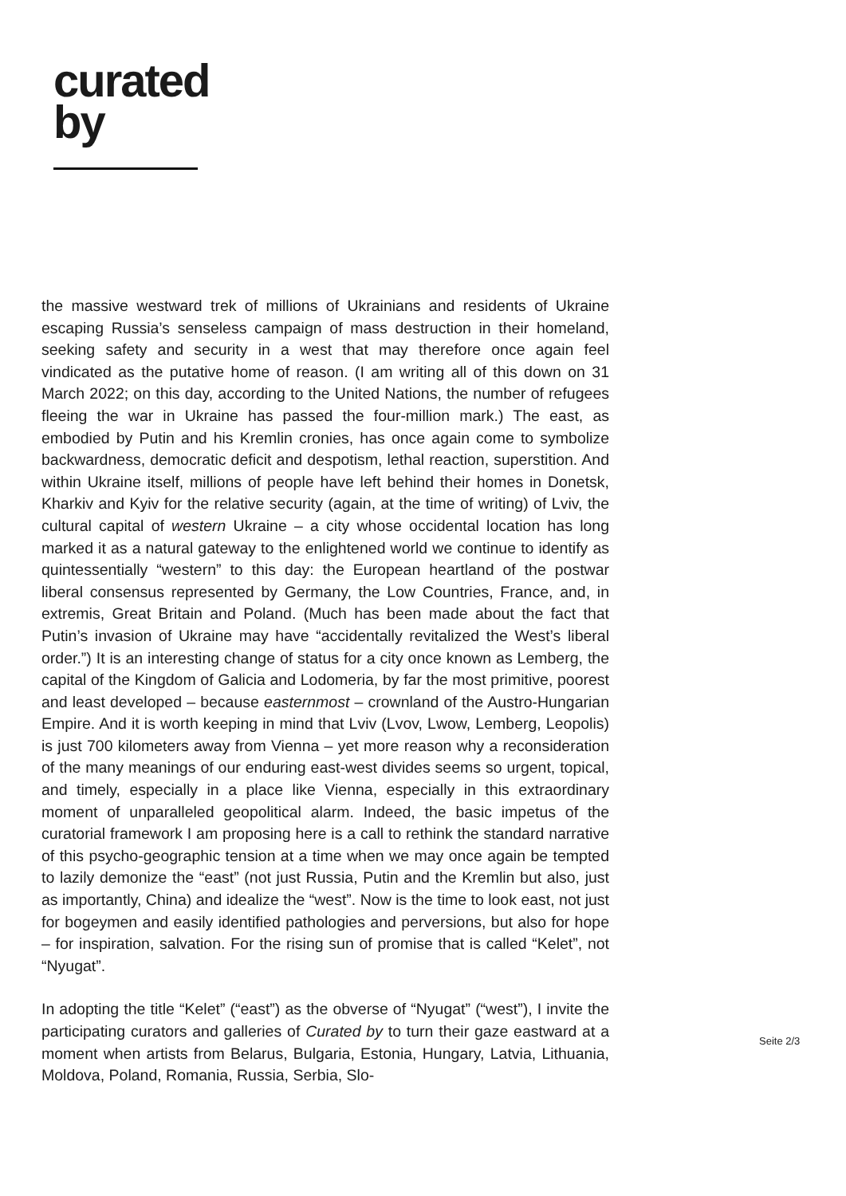curated
by
the massive westward trek of millions of Ukrainians and residents of Ukraine escaping Russia’s senseless campaign of mass destruction in their homeland, seeking safety and security in a west that may therefore once again feel vindicated as the putative home of reason. (I am writing all of this down on 31 March 2022; on this day, according to the United Nations, the number of refugees fleeing the war in Ukraine has passed the four-million mark.) The east, as embodied by Putin and his Kremlin cronies, has once again come to symbolize backwardness, democratic deficit and despotism, lethal reaction, superstition. And within Ukraine itself, millions of people have left behind their homes in Donetsk, Kharkiv and Kyiv for the relative security (again, at the time of writing) of Lviv, the cultural capital of western Ukraine – a city whose occidental location has long marked it as a natural gateway to the enlightened world we continue to identify as quintessentially “western” to this day: the European heartland of the postwar liberal consensus represented by Germany, the Low Countries, France, and, in extremis, Great Britain and Poland. (Much has been made about the fact that Putin’s invasion of Ukraine may have “accidentally revitalized the West’s liberal order.”) It is an interesting change of status for a city once known as Lemberg, the capital of the Kingdom of Galicia and Lodomeria, by far the most primitive, poorest and least developed – because easternmost – crownland of the Austro-Hungarian Empire. And it is worth keeping in mind that Lviv (Lvov, Lwow, Lemberg, Leopolis) is just 700 kilometers away from Vienna – yet more reason why a reconsideration of the many meanings of our enduring east-west divides seems so urgent, topical, and timely, especially in a place like Vienna, especially in this extraordinary moment of unparalleled geopolitical alarm. Indeed, the basic impetus of the curatorial framework I am proposing here is a call to rethink the standard narrative of this psycho-geographic tension at a time when we may once again be tempted to lazily demonize the “east” (not just Russia, Putin and the Kremlin but also, just as importantly, China) and idealize the “west”. Now is the time to look east, not just for bogeymen and easily identified pathologies and perversions, but also for hope – for inspiration, salvation. For the rising sun of promise that is called “Kelet”, not “Nyugat”.
In adopting the title “Kelet” (“east”) as the obverse of “Nyugat” (“west”), I invite the participating curators and galleries of Curated by to turn their gaze eastward at a moment when artists from Belarus, Bulgaria, Estonia, Hungary, Latvia, Lithuania, Moldova, Poland, Romania, Russia, Serbia, Slo-
Seite 2/3